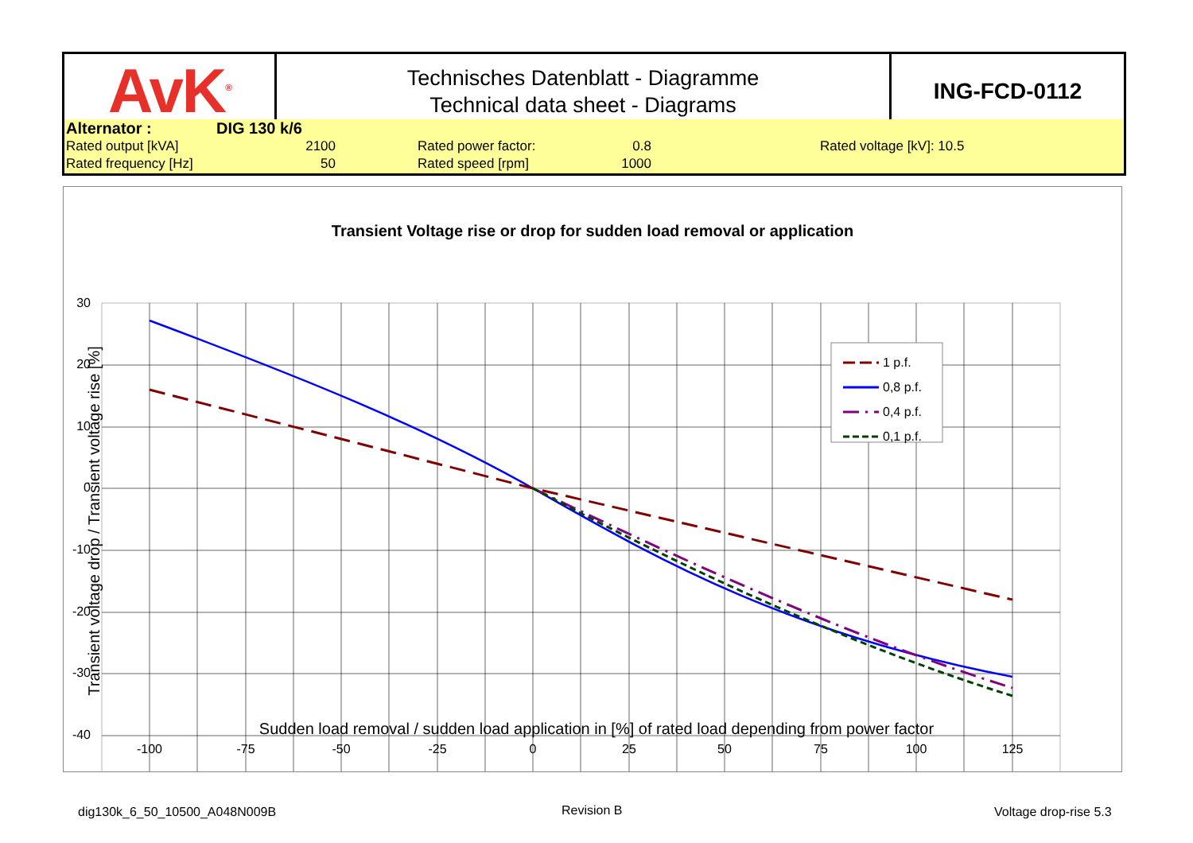| AvK<sup>®</sup> | Technisches Datenblatt - Diagramme Technical data sheet - Diagrams | ING-FCD-0112 |
| Alternator : | DIG 130 k/6 | | | | |
| Rated output [kVA] | 2100 | | Rated power factor: | 0.8 | Rated voltage [kV]: 10.5 |
| Rated frequency [Hz] | 50 | | Rated speed [rpm] | 1000 | |
Transient Voltage rise or drop for sudden load removal or application
30
20
10
0
-10
-20
-30
-40
-100
-75
-50
-25
0
25
50
75
100
125
Sudden load removal / sudden load application in [%] of rated load depending from power factor
Transient voltage drop / Transient voltage rise [%]
1 p.f.
0,8 p.f.
0,4 p.f.
0,1 p.f.
dig130k_6_50_10500_A048N009B Revision B Voltage drop-rise 5.3